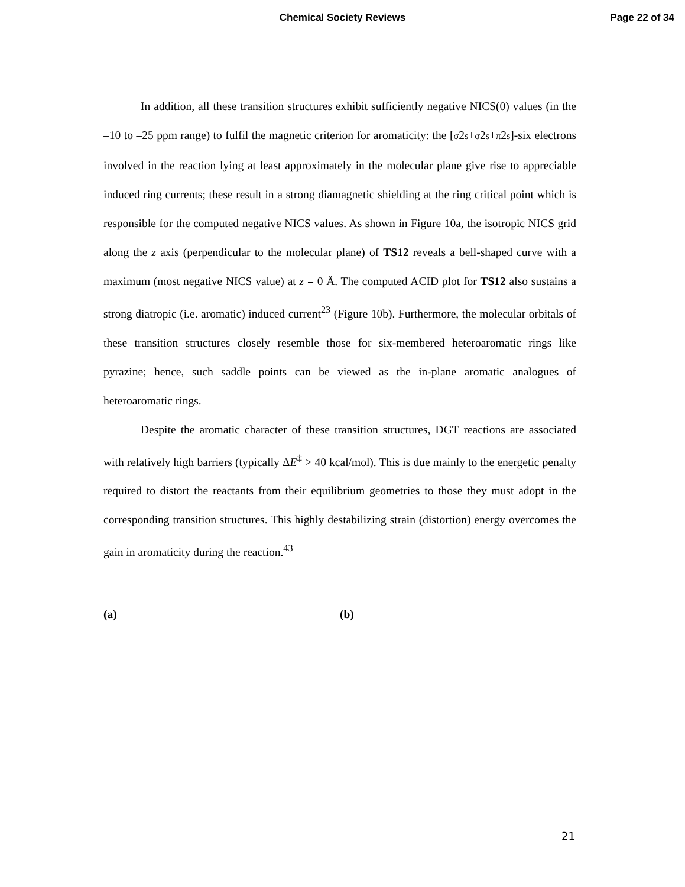Chemical Society Reviews
Page 22 of 34
In addition, all these transition structures exhibit sufficiently negative NICS(0) values (in the –10 to –25 ppm range) to fulfil the magnetic criterion for aromaticity: the [σ2s+σ2s+π2s]-six electrons involved in the reaction lying at least approximately in the molecular plane give rise to appreciable induced ring currents; these result in a strong diamagnetic shielding at the ring critical point which is responsible for the computed negative NICS values. As shown in Figure 10a, the isotropic NICS grid along the z axis (perpendicular to the molecular plane) of TS12 reveals a bell-shaped curve with a maximum (most negative NICS value) at z = 0 Å. The computed ACID plot for TS12 also sustains a strong diatropic (i.e. aromatic) induced current<sup>23</sup> (Figure 10b). Furthermore, the molecular orbitals of these transition structures closely resemble those for six-membered heteroaromatic rings like pyrazine; hence, such saddle points can be viewed as the in-plane aromatic analogues of heteroaromatic rings.
Despite the aromatic character of these transition structures, DGT reactions are associated with relatively high barriers (typically ΔE<sup>‡</sup> > 40 kcal/mol). This is due mainly to the energetic penalty required to distort the reactants from their equilibrium geometries to those they must adopt in the corresponding transition structures. This highly destabilizing strain (distortion) energy overcomes the gain in aromaticity during the reaction.<sup>43</sup>
(a) (b)
21